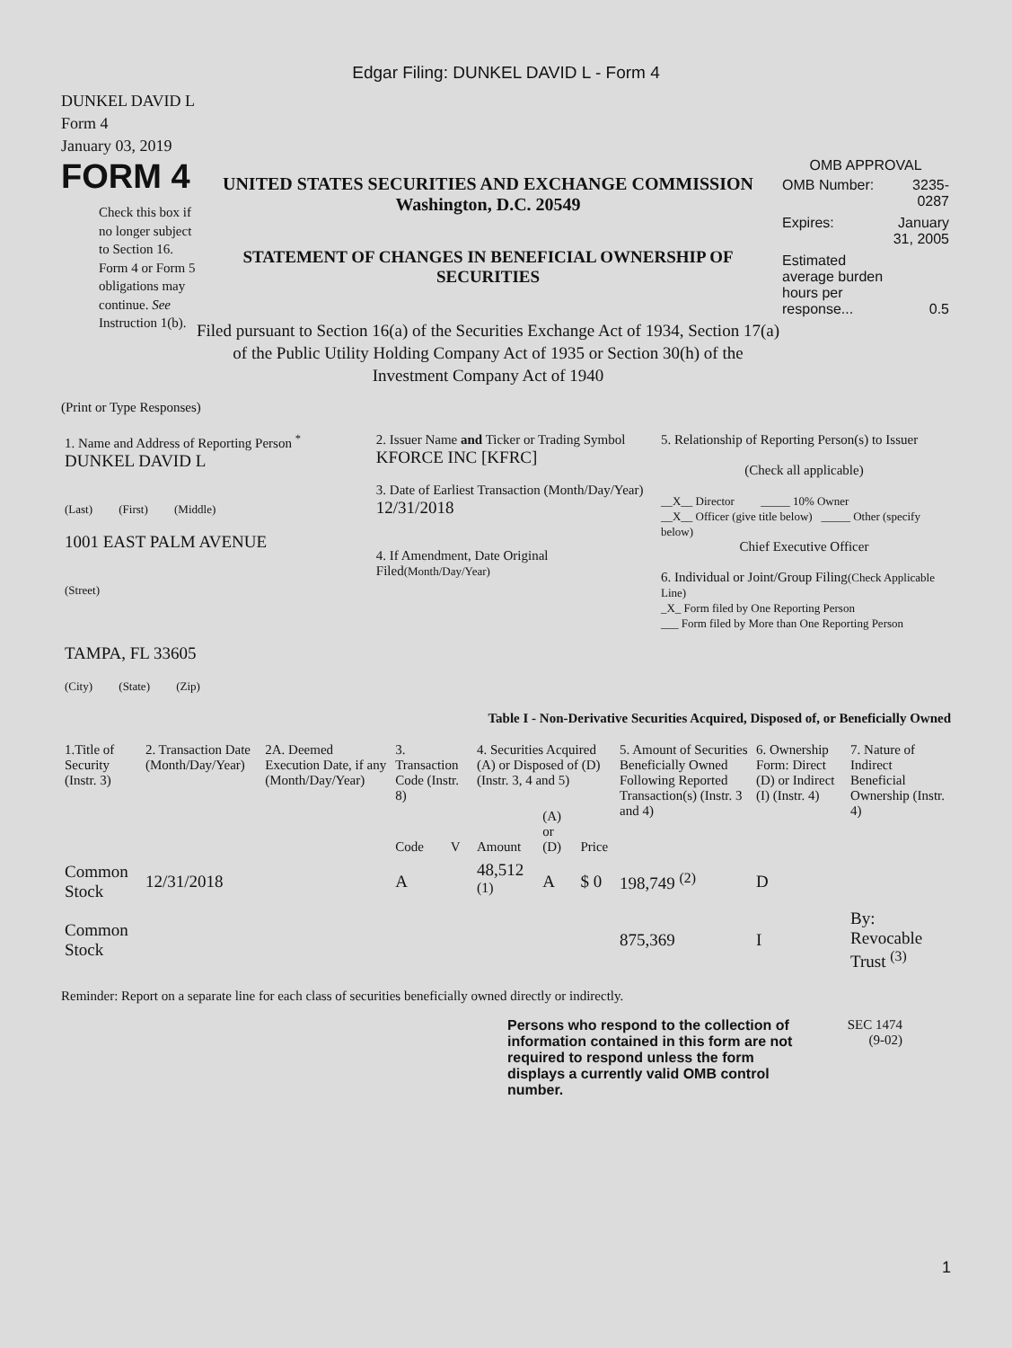Edgar Filing: DUNKEL DAVID L - Form 4
DUNKEL DAVID L
Form 4
January 03, 2019
FORM 4
Check this box if no longer subject to Section 16. Form 4 or Form 5 obligations may continue. See Instruction 1(b).
UNITED STATES SECURITIES AND EXCHANGE COMMISSION
Washington, D.C. 20549
STATEMENT OF CHANGES IN BENEFICIAL OWNERSHIP OF SECURITIES
Filed pursuant to Section 16(a) of the Securities Exchange Act of 1934, Section 17(a) of the Public Utility Holding Company Act of 1935 or Section 30(h) of the Investment Company Act of 1940
OMB APPROVAL
| OMB Number: | 3235-0287 |
| Expires: | January 31, 2005 |
| Estimated average burden hours per response... | 0.5 |
(Print or Type Responses)
| 1. Name and Address of Reporting Person <sup>*</sup> DUNKEL DAVID L (Last) (First) (Middle) 1001 EAST PALM AVENUE (Street) TAMPA, FL 33605 (City) (State) (Zip) | 2. Issuer Name and Ticker or Trading Symbol KFORCE INC [KFRC] 3. Date of Earliest Transaction (Month/Day/Year) 12/31/2018 4. If Amendment, Date Original Filed (Month/Day/Year) | 5. Relationship of Reporting Person(s) to Issuer (Check all applicable) __X__ Director _____ 10% Owner __X__ Officer (give title below) _____ Other (specify below) Chief Executive Officer 6. Individual or Joint/Group Filing (Check Applicable Line) _X_ Form filed by One Reporting Person ___ Form filed by More than One Reporting Person |
Table I - Non-Derivative Securities Acquired, Disposed of, or Beneficially Owned
| 1.Title of Security (Instr. 3) | 2. Transaction Date (Month/Day/Year) | 2A. Deemed Execution Date, if any (Month/Day/Year) | 3. Transaction Code (Instr. 8) | | 4. Securities Acquired (A) or Disposed of (D) (Instr. 3, 4 and 5) | | | 5. Amount of Securities Beneficially Owned Following Reported Transaction(s) (Instr. 3 and 4) | 6. Ownership Form: Direct (D) or Indirect (I) (Instr. 4) | 7. Nature of Indirect Beneficial Ownership (Instr. 4) |
| --- | --- | --- | --- | --- | --- | --- | --- | --- | --- | --- |
| | | | Code | V | Amount | (A) or (D) | Price | | | |
| Common Stock | 12/31/2018 | | A | | 48,512 <sup>(1)</sup> | A | $ 0 | 198,749 <sup>(2)</sup> | D | |
| Common Stock | | | | | | | | 875,369 | I | By: Revocable Trust <sup>(3)</sup> |
Reminder: Report on a separate line for each class of securities beneficially owned directly or indirectly.
Persons who respond to the collection of information contained in this form are not required to respond unless the form displays a currently valid OMB control number.
SEC 1474
(9-02)
1